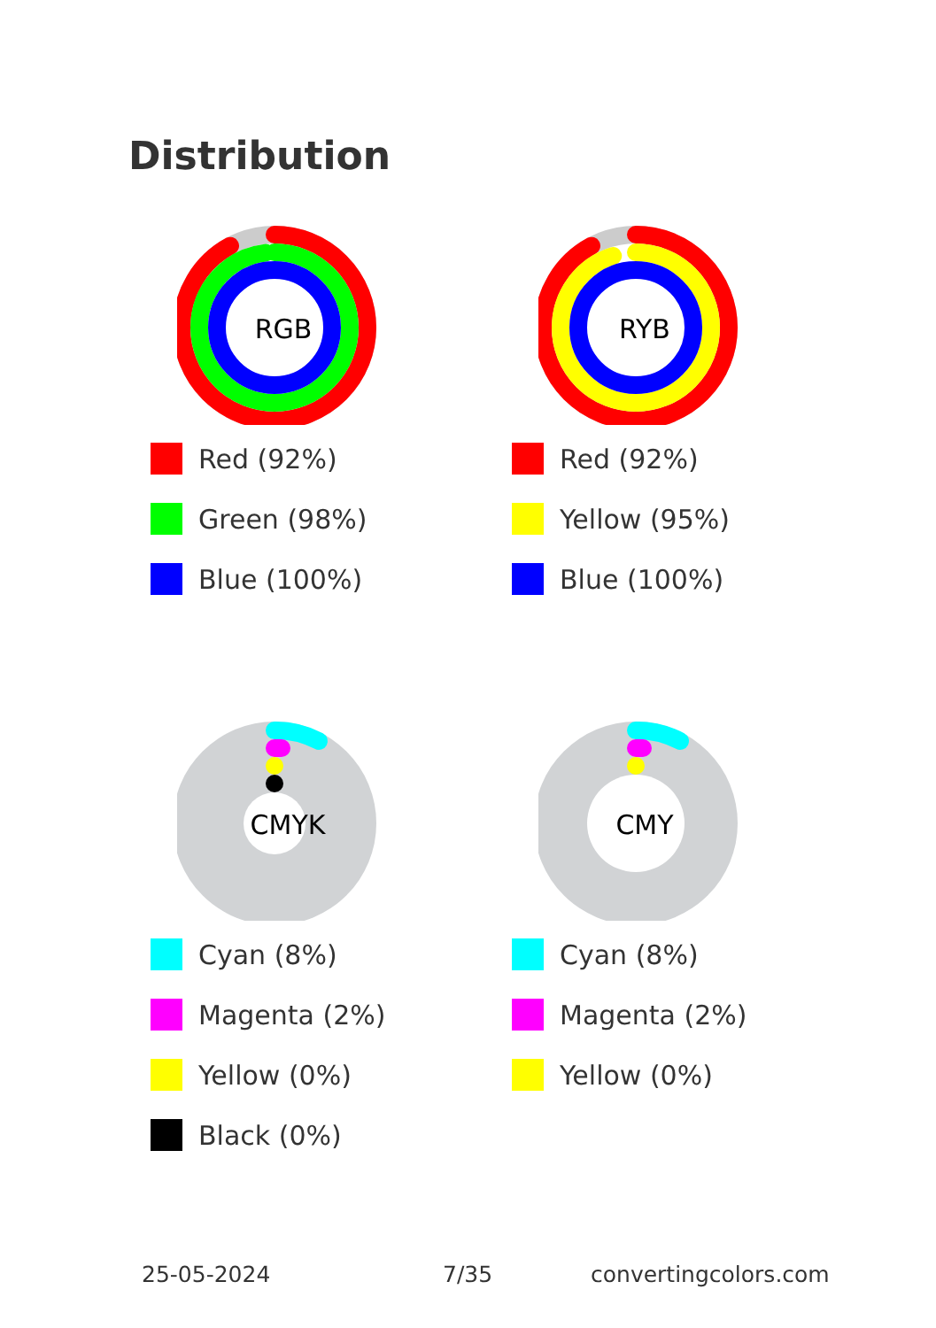Distribution
RGB
Red (92%)
Green (98%)
Blue (100%)
RYB
Red (92%)
Yellow (95%)
Blue (100%)
CMYK
Cyan (8%)
Magenta (2%)
Yellow (0%)
Black (0%)
CMY
Cyan (8%)
Magenta (2%)
Yellow (0%)
25-05-2024 7/35 convertingcolors.com